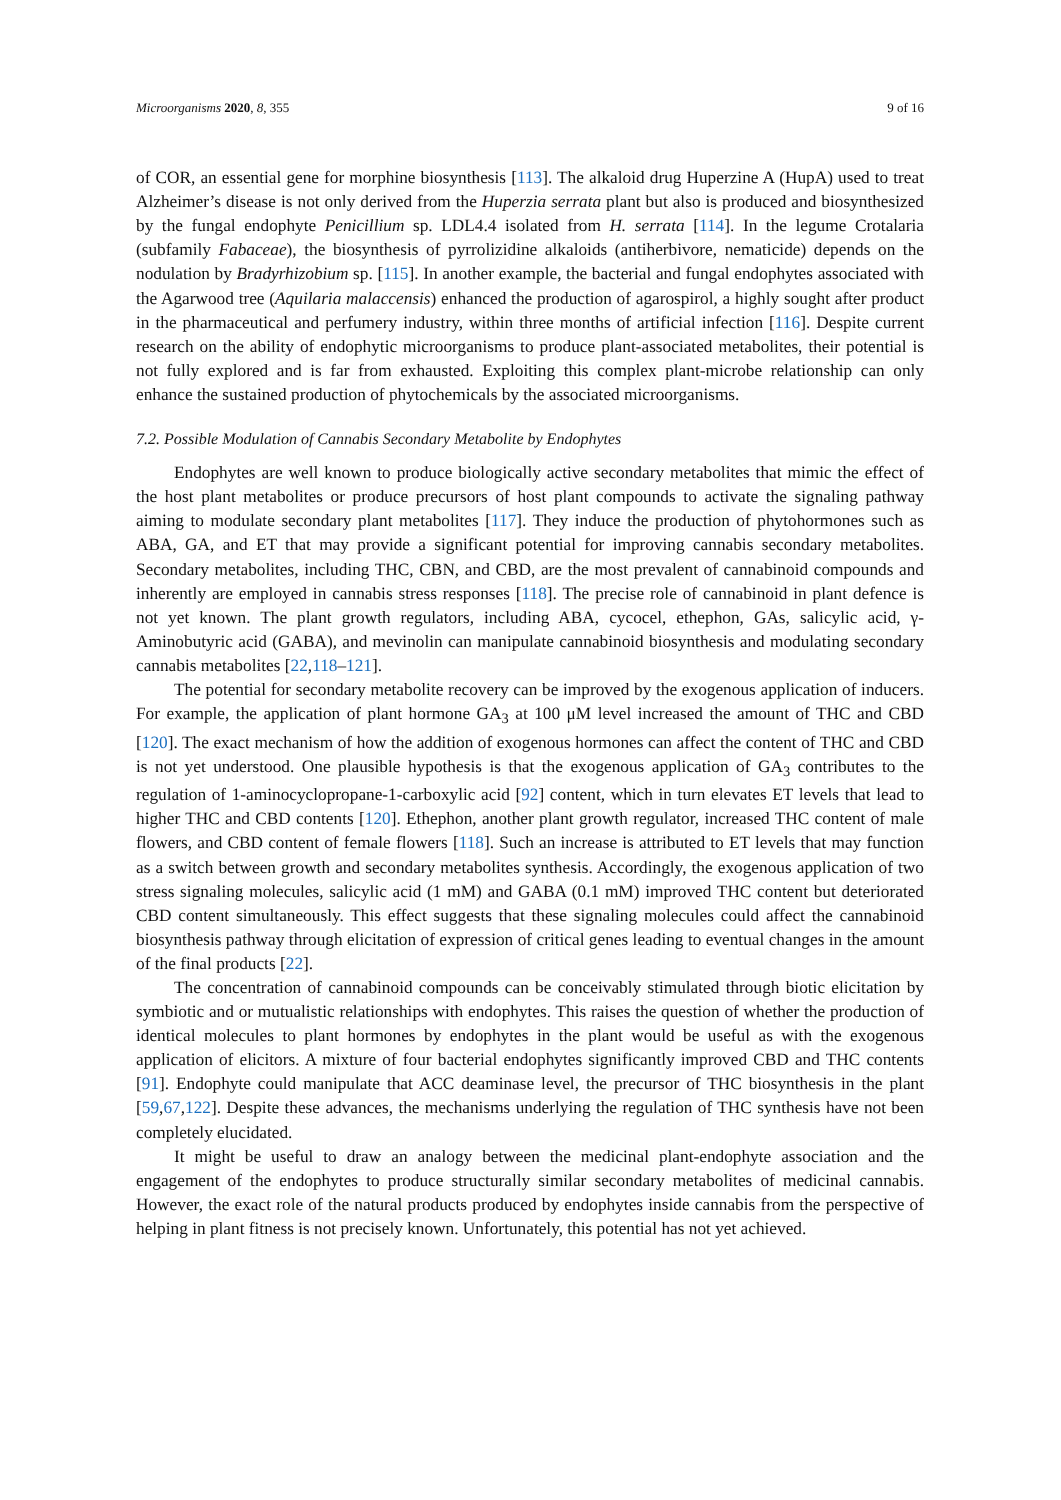Microorganisms 2020, 8, 355 9 of 16
of COR, an essential gene for morphine biosynthesis [113]. The alkaloid drug Huperzine A (HupA) used to treat Alzheimer’s disease is not only derived from the Huperzia serrata plant but also is produced and biosynthesized by the fungal endophyte Penicillium sp. LDL4.4 isolated from H. serrata [114]. In the legume Crotalaria (subfamily Fabaceae), the biosynthesis of pyrrolizidine alkaloids (antiherbivore, nematicide) depends on the nodulation by Bradyrhizobium sp. [115]. In another example, the bacterial and fungal endophytes associated with the Agarwood tree (Aquilaria malaccensis) enhanced the production of agarospirol, a highly sought after product in the pharmaceutical and perfumery industry, within three months of artificial infection [116]. Despite current research on the ability of endophytic microorganisms to produce plant-associated metabolites, their potential is not fully explored and is far from exhausted. Exploiting this complex plant-microbe relationship can only enhance the sustained production of phytochemicals by the associated microorganisms.
7.2. Possible Modulation of Cannabis Secondary Metabolite by Endophytes
Endophytes are well known to produce biologically active secondary metabolites that mimic the effect of the host plant metabolites or produce precursors of host plant compounds to activate the signaling pathway aiming to modulate secondary plant metabolites [117]. They induce the production of phytohormones such as ABA, GA, and ET that may provide a significant potential for improving cannabis secondary metabolites. Secondary metabolites, including THC, CBN, and CBD, are the most prevalent of cannabinoid compounds and inherently are employed in cannabis stress responses [118]. The precise role of cannabinoid in plant defence is not yet known. The plant growth regulators, including ABA, cycocel, ethephon, GAs, salicylic acid, γ-Aminobutyric acid (GABA), and mevinolin can manipulate cannabinoid biosynthesis and modulating secondary cannabis metabolites [22,118–121].
The potential for secondary metabolite recovery can be improved by the exogenous application of inducers. For example, the application of plant hormone GA<sub>3</sub> at 100 μM level increased the amount of THC and CBD [120]. The exact mechanism of how the addition of exogenous hormones can affect the content of THC and CBD is not yet understood. One plausible hypothesis is that the exogenous application of GA<sub>3</sub> contributes to the regulation of 1-aminocyclopropane-1-carboxylic acid [92] content, which in turn elevates ET levels that lead to higher THC and CBD contents [120]. Ethephon, another plant growth regulator, increased THC content of male flowers, and CBD content of female flowers [118]. Such an increase is attributed to ET levels that may function as a switch between growth and secondary metabolites synthesis. Accordingly, the exogenous application of two stress signaling molecules, salicylic acid (1 mM) and GABA (0.1 mM) improved THC content but deteriorated CBD content simultaneously. This effect suggests that these signaling molecules could affect the cannabinoid biosynthesis pathway through elicitation of expression of critical genes leading to eventual changes in the amount of the final products [22].
The concentration of cannabinoid compounds can be conceivably stimulated through biotic elicitation by symbiotic and or mutualistic relationships with endophytes. This raises the question of whether the production of identical molecules to plant hormones by endophytes in the plant would be useful as with the exogenous application of elicitors. A mixture of four bacterial endophytes significantly improved CBD and THC contents [91]. Endophyte could manipulate that ACC deaminase level, the precursor of THC biosynthesis in the plant [59,67,122]. Despite these advances, the mechanisms underlying the regulation of THC synthesis have not been completely elucidated.
It might be useful to draw an analogy between the medicinal plant-endophyte association and the engagement of the endophytes to produce structurally similar secondary metabolites of medicinal cannabis. However, the exact role of the natural products produced by endophytes inside cannabis from the perspective of helping in plant fitness is not precisely known. Unfortunately, this potential has not yet achieved.